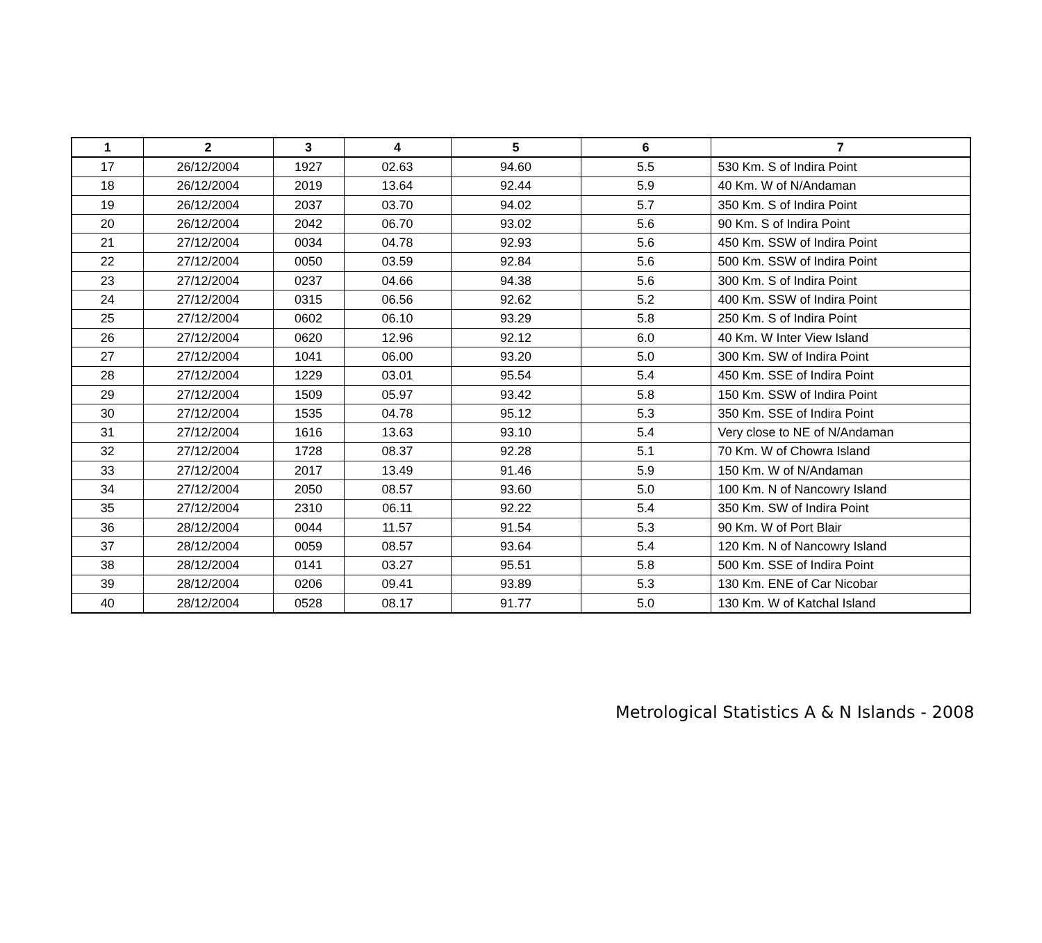| 1 | 2 | 3 | 4 | 5 | 6 | 7 |
| --- | --- | --- | --- | --- | --- | --- |
| 17 | 26/12/2004 | 1927 | 02.63 | 94.60 | 5.5 | 530 Km. S of Indira Point |
| 18 | 26/12/2004 | 2019 | 13.64 | 92.44 | 5.9 | 40 Km. W of N/Andaman |
| 19 | 26/12/2004 | 2037 | 03.70 | 94.02 | 5.7 | 350 Km. S of Indira Point |
| 20 | 26/12/2004 | 2042 | 06.70 | 93.02 | 5.6 | 90 Km. S of Indira Point |
| 21 | 27/12/2004 | 0034 | 04.78 | 92.93 | 5.6 | 450 Km. SSW of Indira Point |
| 22 | 27/12/2004 | 0050 | 03.59 | 92.84 | 5.6 | 500 Km. SSW of Indira Point |
| 23 | 27/12/2004 | 0237 | 04.66 | 94.38 | 5.6 | 300 Km. S of Indira Point |
| 24 | 27/12/2004 | 0315 | 06.56 | 92.62 | 5.2 | 400 Km. SSW of Indira Point |
| 25 | 27/12/2004 | 0602 | 06.10 | 93.29 | 5.8 | 250 Km. S of Indira Point |
| 26 | 27/12/2004 | 0620 | 12.96 | 92.12 | 6.0 | 40 Km. W Inter View Island |
| 27 | 27/12/2004 | 1041 | 06.00 | 93.20 | 5.0 | 300 Km. SW of Indira Point |
| 28 | 27/12/2004 | 1229 | 03.01 | 95.54 | 5.4 | 450 Km. SSE of Indira Point |
| 29 | 27/12/2004 | 1509 | 05.97 | 93.42 | 5.8 | 150 Km. SSW of Indira Point |
| 30 | 27/12/2004 | 1535 | 04.78 | 95.12 | 5.3 | 350 Km. SSE of Indira Point |
| 31 | 27/12/2004 | 1616 | 13.63 | 93.10 | 5.4 | Very close to NE of N/Andaman |
| 32 | 27/12/2004 | 1728 | 08.37 | 92.28 | 5.1 | 70 Km. W of Chowra Island |
| 33 | 27/12/2004 | 2017 | 13.49 | 91.46 | 5.9 | 150 Km. W of N/Andaman |
| 34 | 27/12/2004 | 2050 | 08.57 | 93.60 | 5.0 | 100 Km. N of Nancowry Island |
| 35 | 27/12/2004 | 2310 | 06.11 | 92.22 | 5.4 | 350 Km. SW of Indira Point |
| 36 | 28/12/2004 | 0044 | 11.57 | 91.54 | 5.3 | 90 Km. W of Port Blair |
| 37 | 28/12/2004 | 0059 | 08.57 | 93.64 | 5.4 | 120 Km. N of Nancowry Island |
| 38 | 28/12/2004 | 0141 | 03.27 | 95.51 | 5.8 | 500 Km. SSE of Indira Point |
| 39 | 28/12/2004 | 0206 | 09.41 | 93.89 | 5.3 | 130 Km. ENE of Car Nicobar |
| 40 | 28/12/2004 | 0528 | 08.17 | 91.77 | 5.0 | 130 Km. W of Katchal Island |
Metrological Statistics A & N Islands - 2008